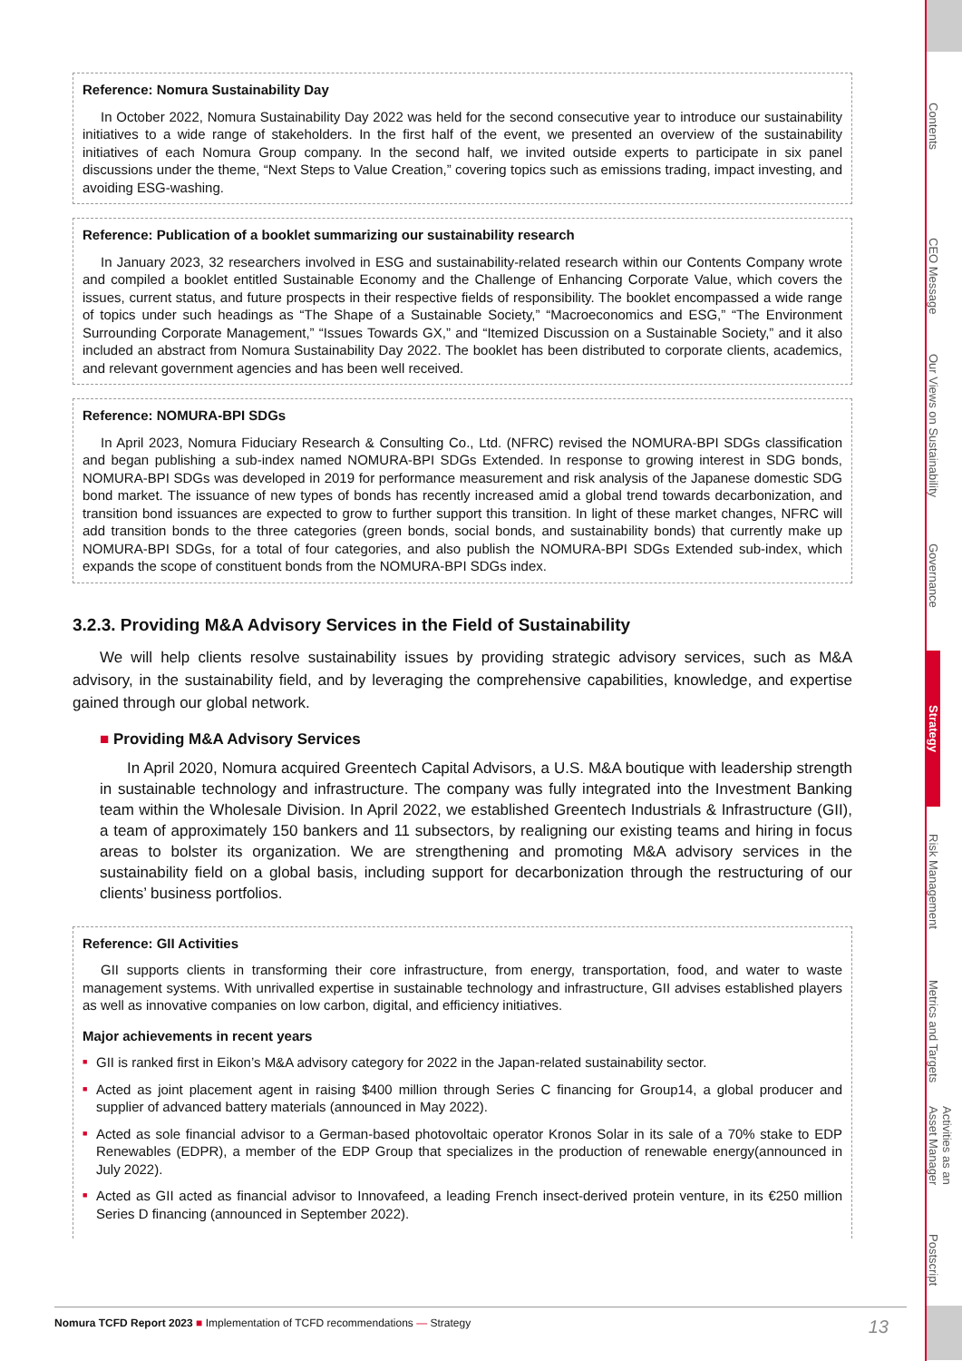Reference: Nomura Sustainability Day
In October 2022, Nomura Sustainability Day 2022 was held for the second consecutive year to introduce our sustainability initiatives to a wide range of stakeholders. In the first half of the event, we presented an overview of the sustainability initiatives of each Nomura Group company. In the second half, we invited outside experts to participate in six panel discussions under the theme, “Next Steps to Value Creation,” covering topics such as emissions trading, impact investing, and avoiding ESG-washing.
Reference: Publication of a booklet summarizing our sustainability research
In January 2023, 32 researchers involved in ESG and sustainability-related research within our Contents Company wrote and compiled a booklet entitled Sustainable Economy and the Challenge of Enhancing Corporate Value, which covers the issues, current status, and future prospects in their respective fields of responsibility. The booklet encompassed a wide range of topics under such headings as “The Shape of a Sustainable Society,” “Macroeconomics and ESG,” “The Environment Surrounding Corporate Management,” “Issues Towards GX,” and “Itemized Discussion on a Sustainable Society,” and it also included an abstract from Nomura Sustainability Day 2022. The booklet has been distributed to corporate clients, academics, and relevant government agencies and has been well received.
Reference: NOMURA-BPI SDGs
In April 2023, Nomura Fiduciary Research & Consulting Co., Ltd. (NFRC) revised the NOMURA-BPI SDGs classification and began publishing a sub-index named NOMURA-BPI SDGs Extended. In response to growing interest in SDG bonds, NOMURA-BPI SDGs was developed in 2019 for performance measurement and risk analysis of the Japanese domestic SDG bond market. The issuance of new types of bonds has recently increased amid a global trend towards decarbonization, and transition bond issuances are expected to grow to further support this transition. In light of these market changes, NFRC will add transition bonds to the three categories (green bonds, social bonds, and sustainability bonds) that currently make up NOMURA-BPI SDGs, for a total of four categories, and also publish the NOMURA-BPI SDGs Extended sub-index, which expands the scope of constituent bonds from the NOMURA-BPI SDGs index.
3.2.3. Providing M&A Advisory Services in the Field of Sustainability
We will help clients resolve sustainability issues by providing strategic advisory services, such as M&A advisory, in the sustainability field, and by leveraging the comprehensive capabilities, knowledge, and expertise gained through our global network.
■ Providing M&A Advisory Services
In April 2020, Nomura acquired Greentech Capital Advisors, a U.S. M&A boutique with leadership strength in sustainable technology and infrastructure. The company was fully integrated into the Investment Banking team within the Wholesale Division. In April 2022, we established Greentech Industrials & Infrastructure (GII), a team of approximately 150 bankers and 11 subsectors, by realigning our existing teams and hiring in focus areas to bolster its organization. We are strengthening and promoting M&A advisory services in the sustainability field on a global basis, including support for decarbonization through the restructuring of our clients’ business portfolios.
Reference: GII Activities
GII supports clients in transforming their core infrastructure, from energy, transportation, food, and water to waste management systems. With unrivalled expertise in sustainable technology and infrastructure, GII advises established players as well as innovative companies on low carbon, digital, and efficiency initiatives.
Major achievements in recent years
■ GII is ranked first in Eikon’s M&A advisory category for 2022 in the Japan-related sustainability sector.
■ Acted as joint placement agent in raising $400 million through Series C financing for Group14, a global producer and supplier of advanced battery materials (announced in May 2022).
■ Acted as sole financial advisor to a German-based photovoltaic operator Kronos Solar in its sale of a 70% stake to EDP Renewables (EDPR), a member of the EDP Group that specializes in the production of renewable energy(announced in July 2022).
■ Acted as GII acted as financial advisor to Innovafeed, a leading French insect-derived protein venture, in its €250 million Series D financing (announced in September 2022).
Nomura TCFD Report 2023 ■ Implementation of TCFD recommendations — Strategy 13
Contents
CEO Message
Our Views on Sustainability
Governance
Strategy
Risk Management
Metrics and Targets
Activities as an Asset Manager
Postscript